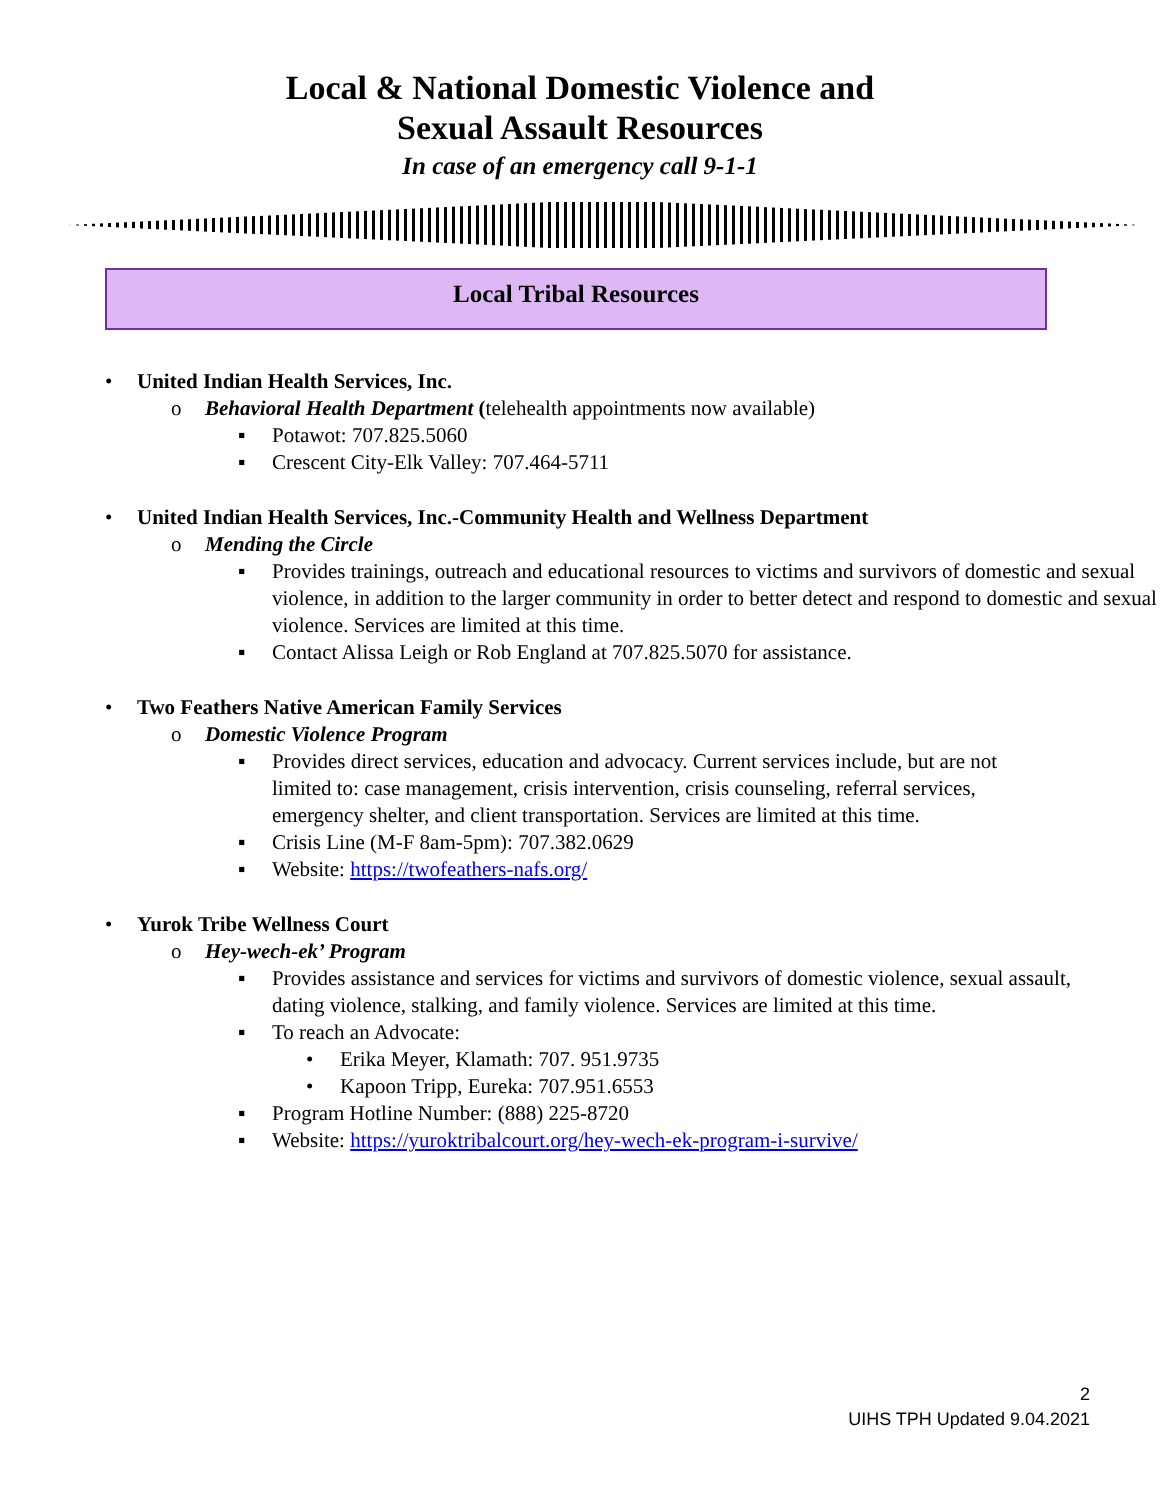Local & National Domestic Violence and
Sexual Assault Resources
In case of an emergency call 9-1-1
Local Tribal Resources
• United Indian Health Services, Inc.
o Behavioral Health Department (telehealth appointments now available)
▪ Potawot: 707.825.5060
▪ Crescent City-Elk Valley: 707.464-5711
• United Indian Health Services, Inc.-Community Health and Wellness Department
o Mending the Circle
▪ Provides trainings, outreach and educational resources to victims and survivors of domestic and sexual violence, in addition to the larger community in order to better detect and respond to domestic and sexual violence. Services are limited at this time.
▪ Contact Alissa Leigh or Rob England at 707.825.5070 for assistance.
• Two Feathers Native American Family Services
o Domestic Violence Program
▪ Provides direct services, education and advocacy. Current services include, but are not limited to: case management, crisis intervention, crisis counseling, referral services, emergency shelter, and client transportation. Services are limited at this time.
▪ Crisis Line (M-F 8am-5pm): 707.382.0629
▪ Website: https://twofeathers-nafs.org/
• Yurok Tribe Wellness Court
o Hey-wech-ek’ Program
▪ Provides assistance and services for victims and survivors of domestic violence, sexual assault, dating violence, stalking, and family violence. Services are limited at this time.
▪ To reach an Advocate:
• Erika Meyer, Klamath: 707. 951.9735
• Kapoon Tripp, Eureka: 707.951.6553
▪ Program Hotline Number: (888) 225-8720
▪ Website: https://yuroktribalcourt.org/hey-wech-ek-program-i-survive/
2
UIHS TPH Updated 9.04.2021